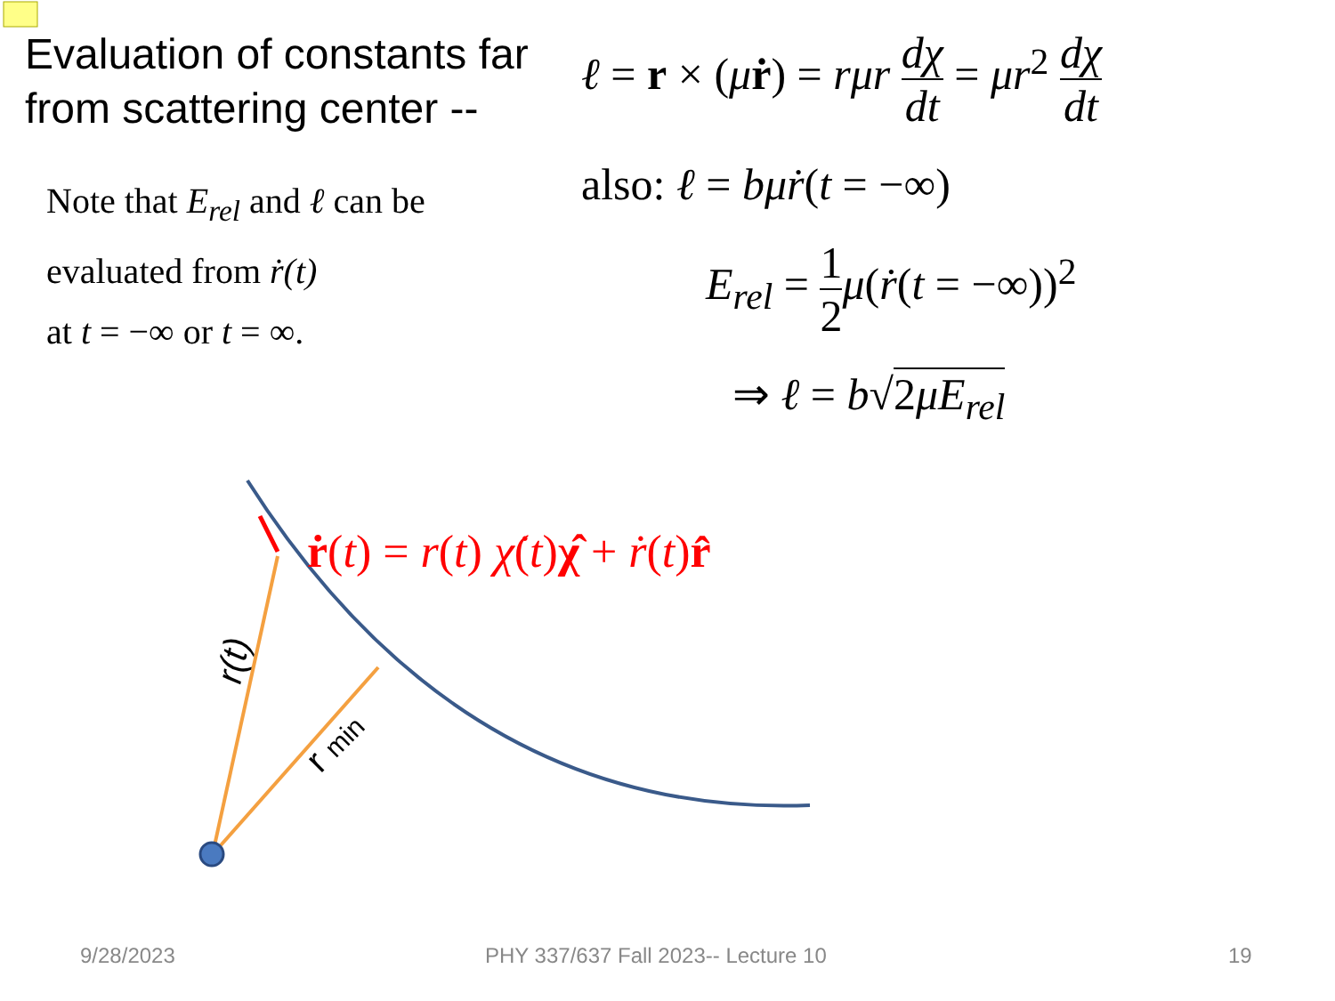r(t)
r min
Evaluation of constants far from scattering center --
Note that E<sub>rel</sub> and ℓ can be
evaluated from ṙ(t)
at t = −∞ or t = ∞.
ℓ = r × (μṙ) = rμr dχ dt = μr<sup>2</sup> dχ dt
also: ℓ = bμṙ(t = −∞)
E<sub>rel</sub> = 1 2 μ(ṙ(t = −∞))<sup>2</sup>
⇒ ℓ = b√2μE<sub>rel</sub>
ṙ(t) = r(t) χ̇(t)χ̂ + ṙ(t)r̂
9/28/2023
PHY 337/637 Fall 2023-- Lecture 10
19